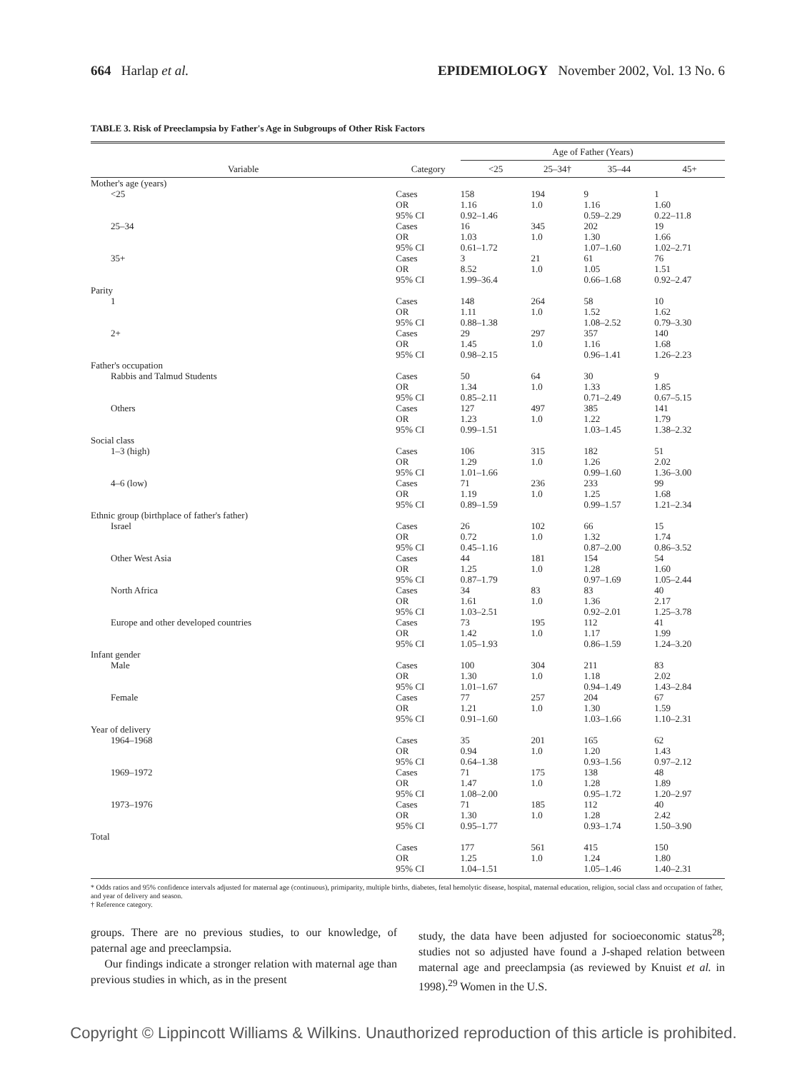664 Harlap et al. EPIDEMIOLOGY November 2002, Vol. 13 No. 6
TABLE 3. Risk of Preeclampsia by Father's Age in Subgroups of Other Risk Factors
| | | Age of Father (Years) | | | |
| --- | --- | --- | --- | --- | --- |
| Variable | Category | <25 | 25–34† | 35–44 | 45+ |
| Mother's age (years) | | | | | |
| <25 | Cases OR 95% CI | 158 1.16 0.92–1.46 | 194 1.0 | 9 1.16 0.59–2.29 | 1 1.60 0.22–11.8 |
| 25–34 | Cases OR 95% CI | 16 1.03 0.61–1.72 | 345 1.0 | 202 1.30 1.07–1.60 | 19 1.66 1.02–2.71 |
| 35+ | Cases OR 95% CI | 3 8.52 1.99–36.4 | 21 1.0 | 61 1.05 0.66–1.68 | 76 1.51 0.92–2.47 |
| Parity | | | | | |
| 1 | Cases OR 95% CI | 148 1.11 0.88–1.38 | 264 1.0 | 58 1.52 1.08–2.52 | 10 1.62 0.79–3.30 |
| 2+ | Cases OR 95% CI | 29 1.45 0.98–2.15 | 297 1.0 | 357 1.16 0.96–1.41 | 140 1.68 1.26–2.23 |
| Father's occupation | | | | | |
| Rabbis and Talmud Students | Cases OR 95% CI | 50 1.34 0.85–2.11 | 64 1.0 | 30 1.33 0.71–2.49 | 9 1.85 0.67–5.15 |
| Others | Cases OR 95% CI | 127 1.23 0.99–1.51 | 497 1.0 | 385 1.22 1.03–1.45 | 141 1.79 1.38–2.32 |
| Social class | | | | | |
| 1–3 (high) | Cases OR 95% CI | 106 1.29 1.01–1.66 | 315 1.0 | 182 1.26 0.99–1.60 | 51 2.02 1.36–3.00 |
| 4–6 (low) | Cases OR 95% CI | 71 1.19 0.89–1.59 | 236 1.0 | 233 1.25 0.99–1.57 | 99 1.68 1.21–2.34 |
| Ethnic group (birthplace of father's father) | | | | | |
| Israel | Cases OR 95% CI | 26 0.72 0.45–1.16 | 102 1.0 | 66 1.32 0.87–2.00 | 15 1.74 0.86–3.52 |
| Other West Asia | Cases OR 95% CI | 44 1.25 0.87–1.79 | 181 1.0 | 154 1.28 0.97–1.69 | 54 1.60 1.05–2.44 |
| North Africa | Cases OR 95% CI | 34 1.61 1.03–2.51 | 83 1.0 | 83 1.36 0.92–2.01 | 40 2.17 1.25–3.78 |
| Europe and other developed countries | Cases OR 95% CI | 73 1.42 1.05–1.93 | 195 1.0 | 112 1.17 0.86–1.59 | 41 1.99 1.24–3.20 |
| Infant gender | | | | | |
| Male | Cases OR 95% CI | 100 1.30 1.01–1.67 | 304 1.0 | 211 1.18 0.94–1.49 | 83 2.02 1.43–2.84 |
| Female | Cases OR 95% CI | 77 1.21 0.91–1.60 | 257 1.0 | 204 1.30 1.03–1.66 | 67 1.59 1.10–2.31 |
| Year of delivery | | | | | |
| 1964–1968 | Cases OR 95% CI | 35 0.94 0.64–1.38 | 201 1.0 | 165 1.20 0.93–1.56 | 62 1.43 0.97–2.12 |
| 1969–1972 | Cases OR 95% CI | 71 1.47 1.08–2.00 | 175 1.0 | 138 1.28 0.95–1.72 | 48 1.89 1.20–2.97 |
| 1973–1976 | Cases OR 95% CI | 71 1.30 0.95–1.77 | 185 1.0 | 112 1.28 0.93–1.74 | 40 2.42 1.50–3.90 |
| Total | | | | | |
| | Cases OR 95% CI | 177 1.25 1.04–1.51 | 561 1.0 | 415 1.24 1.05–1.46 | 150 1.80 1.40–2.31 |
* Odds ratios and 95% confidence intervals adjusted for maternal age (continuous), primiparity, multiple births, diabetes, fetal hemolytic disease, hospital, maternal education, religion, social class and occupation of father, and year of delivery and season.
† Reference category.
groups. There are no previous studies, to our knowledge, of paternal age and preeclampsia.
Our findings indicate a stronger relation with maternal age than previous studies in which, as in the present
study, the data have been adjusted for socioeconomic status<sup>28</sup>; studies not so adjusted have found a J-shaped relation between maternal age and preeclampsia (as reviewed by Knuist et al. in 1998).<sup>29</sup> Women in the U.S.
Copyright © Lippincott Williams & Wilkins. Unauthorized reproduction of this article is prohibited.